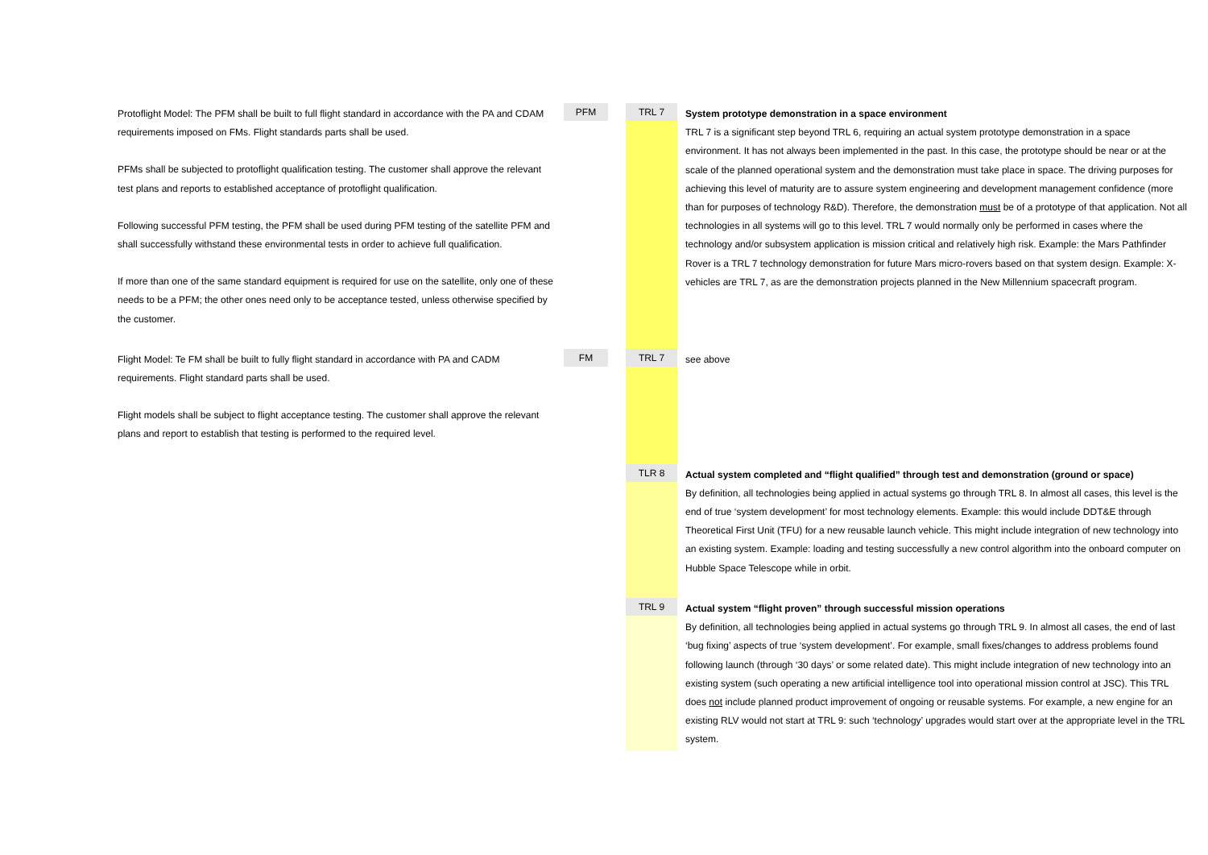| Protoflight Model: The PFM shall be built to full flight standard in accordance with the PA and CDAM requirements imposed on FMs. Flight standards parts shall be used. PFMs shall be subjected to protoflight qualification testing. The customer shall approve the relevant test plans and reports to established acceptance of protoflight qualification. Following successful PFM testing, the PFM shall be used during PFM testing of the satellite PFM and shall successfully withstand these environmental tests in order to achieve full qualification. If more than one of the same standard equipment is required for use on the satellite, only one of these needs to be a PFM; the other ones need only to be acceptance tested, unless otherwise specified by the customer. | PFM | | TRL 7 | System prototype demonstration in a space environment TRL 7 is a significant step beyond TRL 6, requiring an actual system prototype demonstration in a space environment. It has not always been implemented in the past. In this case, the prototype should be near or at the scale of the planned operational system and the demonstration must take place in space. The driving purposes for achieving this level of maturity are to assure system engineering and development management confidence (more than for purposes of technology R&D). Therefore, the demonstration must be of a prototype of that application. Not all technologies in all systems will go to this level. TRL 7 would normally only be performed in cases where the technology and/or subsystem application is mission critical and relatively high risk. Example: the Mars Pathfinder Rover is a TRL 7 technology demonstration for future Mars micro-rovers based on that system design. Example: X-vehicles are TRL 7, as are the demonstration projects planned in the New Millennium spacecraft program. |
| Flight Model: Te FM shall be built to fully flight standard in accordance with PA and CADM requirements. Flight standard parts shall be used. Flight models shall be subject to flight acceptance testing. The customer shall approve the relevant plans and report to establish that testing is performed to the required level. | FM | | TRL 7 | see above |
| | | | TLR 8 | Actual system completed and “flight qualified” through test and demonstration (ground or space) By definition, all technologies being applied in actual systems go through TRL 8. In almost all cases, this level is the end of true ‘system development’ for most technology elements. Example: this would include DDT&E through Theoretical First Unit (TFU) for a new reusable launch vehicle. This might include integration of new technology into an existing system. Example: loading and testing successfully a new control algorithm into the onboard computer on Hubble Space Telescope while in orbit. |
| | | | TRL 9 | Actual system “flight proven” through successful mission operations By definition, all technologies being applied in actual systems go through TRL 9. In almost all cases, the end of last ‘bug fixing’ aspects of true ‘system development’. For example, small fixes/changes to address problems found following launch (through ‘30 days’ or some related date). This might include integration of new technology into an existing system (such operating a new artificial intelligence tool into operational mission control at JSC). This TRL does not include planned product improvement of ongoing or reusable systems. For example, a new engine for an existing RLV would not start at TRL 9: such ‘technology’ upgrades would start over at the appropriate level in the TRL system. |